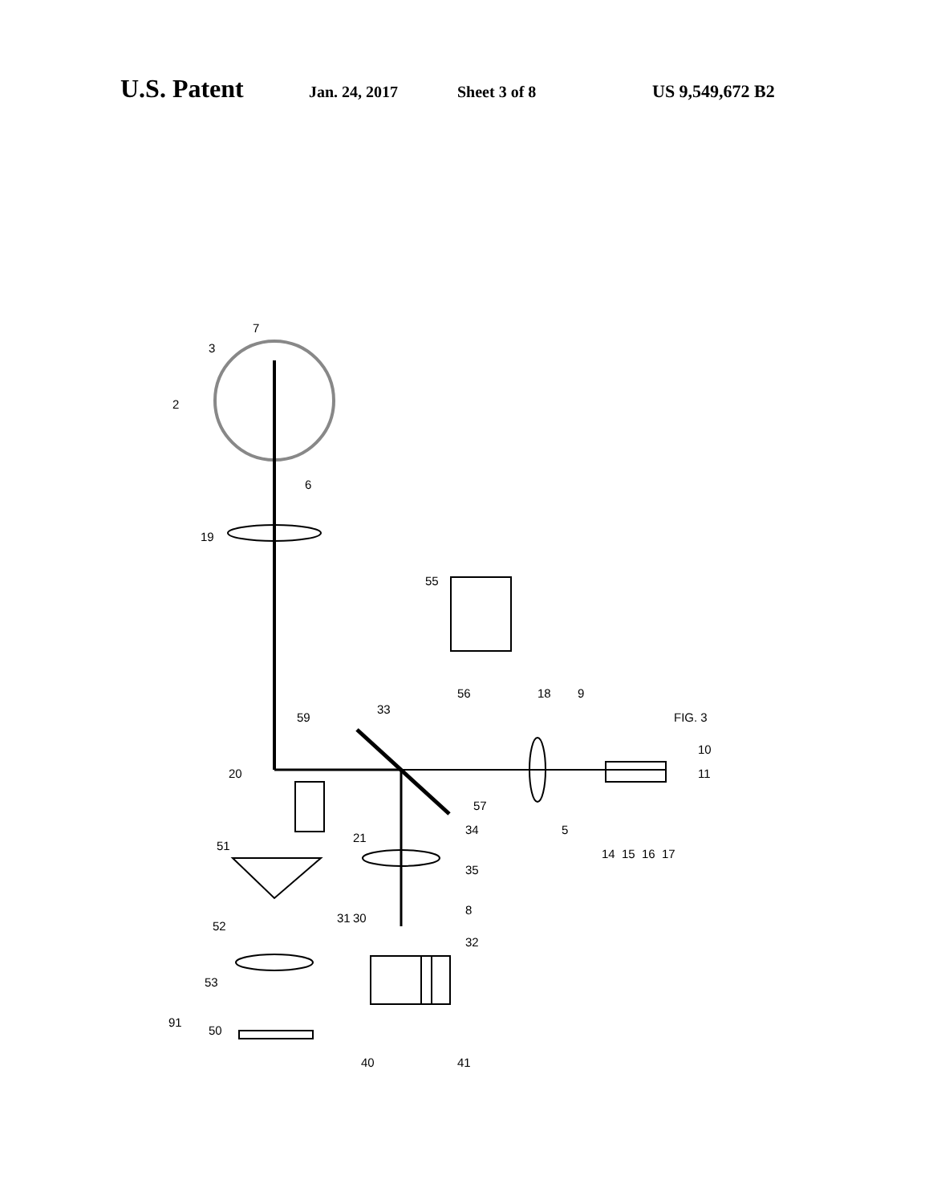U.S. Patent Jan. 24, 2017 Sheet 3 of 8 US 9,549,672 B2
2
3
7
6
19
55
56
18
9
FIG. 3
33
59
20
21
57
5
10
11
14
15
16
17
34
35
8
51
52
53
50
91
31
30
32
40
41